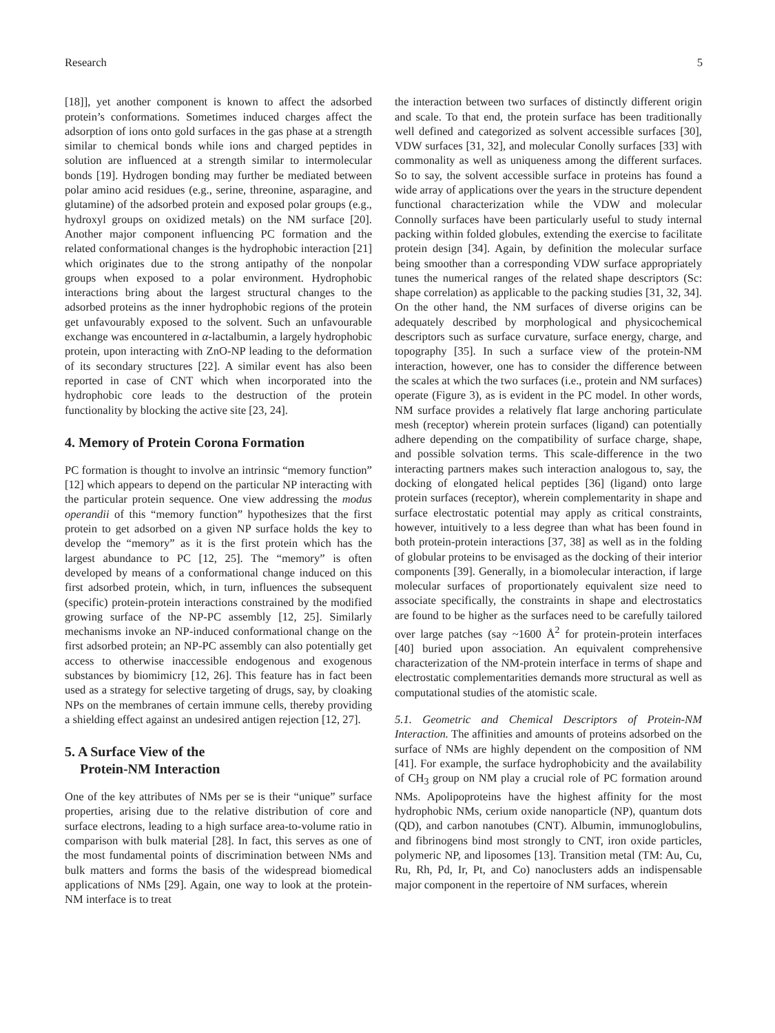Research 5
[18]], yet another component is known to affect the adsorbed protein’s conformations. Sometimes induced charges affect the adsorption of ions onto gold surfaces in the gas phase at a strength similar to chemical bonds while ions and charged peptides in solution are influenced at a strength similar to intermolecular bonds [19]. Hydrogen bonding may further be mediated between polar amino acid residues (e.g., serine, threonine, asparagine, and glutamine) of the adsorbed protein and exposed polar groups (e.g., hydroxyl groups on oxidized metals) on the NM surface [20]. Another major component influencing PC formation and the related conformational changes is the hydrophobic interaction [21] which originates due to the strong antipathy of the nonpolar groups when exposed to a polar environment. Hydrophobic interactions bring about the largest structural changes to the adsorbed proteins as the inner hydrophobic regions of the protein get unfavourably exposed to the solvent. Such an unfavourable exchange was encountered in α-lactalbumin, a largely hydrophobic protein, upon interacting with ZnO-NP leading to the deformation of its secondary structures [22]. A similar event has also been reported in case of CNT which when incorporated into the hydrophobic core leads to the destruction of the protein functionality by blocking the active site [23, 24].
4. Memory of Protein Corona Formation
PC formation is thought to involve an intrinsic “memory function” [12] which appears to depend on the particular NP interacting with the particular protein sequence. One view addressing the modus operandii of this “memory function” hypothesizes that the first protein to get adsorbed on a given NP surface holds the key to develop the “memory” as it is the first protein which has the largest abundance to PC [12, 25]. The “memory” is often developed by means of a conformational change induced on this first adsorbed protein, which, in turn, influences the subsequent (specific) protein-protein interactions constrained by the modified growing surface of the NP-PC assembly [12, 25]. Similarly mechanisms invoke an NP-induced conformational change on the first adsorbed protein; an NP-PC assembly can also potentially get access to otherwise inaccessible endogenous and exogenous substances by biomimicry [12, 26]. This feature has in fact been used as a strategy for selective targeting of drugs, say, by cloaking NPs on the membranes of certain immune cells, thereby providing a shielding effect against an undesired antigen rejection [12, 27].
5. A Surface View of the
Protein-NM Interaction
One of the key attributes of NMs per se is their “unique” surface properties, arising due to the relative distribution of core and surface electrons, leading to a high surface area-to-volume ratio in comparison with bulk material [28]. In fact, this serves as one of the most fundamental points of discrimination between NMs and bulk matters and forms the basis of the widespread biomedical applications of NMs [29]. Again, one way to look at the protein-NM interface is to treat
the interaction between two surfaces of distinctly different origin and scale. To that end, the protein surface has been traditionally well defined and categorized as solvent accessible surfaces [30], VDW surfaces [31, 32], and molecular Conolly surfaces [33] with commonality as well as uniqueness among the different surfaces. So to say, the solvent accessible surface in proteins has found a wide array of applications over the years in the structure dependent functional characterization while the VDW and molecular Connolly surfaces have been particularly useful to study internal packing within folded globules, extending the exercise to facilitate protein design [34]. Again, by definition the molecular surface being smoother than a corresponding VDW surface appropriately tunes the numerical ranges of the related shape descriptors (Sc: shape correlation) as applicable to the packing studies [31, 32, 34]. On the other hand, the NM surfaces of diverse origins can be adequately described by morphological and physicochemical descriptors such as surface curvature, surface energy, charge, and topography [35]. In such a surface view of the protein-NM interaction, however, one has to consider the difference between the scales at which the two surfaces (i.e., protein and NM surfaces) operate (Figure 3), as is evident in the PC model. In other words, NM surface provides a relatively flat large anchoring particulate mesh (receptor) wherein protein surfaces (ligand) can potentially adhere depending on the compatibility of surface charge, shape, and possible solvation terms. This scale-difference in the two interacting partners makes such interaction analogous to, say, the docking of elongated helical peptides [36] (ligand) onto large protein surfaces (receptor), wherein complementarity in shape and surface electrostatic potential may apply as critical constraints, however, intuitively to a less degree than what has been found in both protein-protein interactions [37, 38] as well as in the folding of globular proteins to be envisaged as the docking of their interior components [39]. Generally, in a biomolecular interaction, if large molecular surfaces of proportionately equivalent size need to associate specifically, the constraints in shape and electrostatics are found to be higher as the surfaces need to be carefully tailored over large patches (say ~1600 Å<sup>2</sup> for protein-protein interfaces [40] buried upon association. An equivalent comprehensive characterization of the NM-protein interface in terms of shape and electrostatic complementarities demands more structural as well as computational studies of the atomistic scale.
5.1. Geometric and Chemical Descriptors of Protein-NM Interaction. The affinities and amounts of proteins adsorbed on the surface of NMs are highly dependent on the composition of NM [41]. For example, the surface hydrophobicity and the availability of CH<sub>3</sub> group on NM play a crucial role of PC formation around NMs. Apolipoproteins have the highest affinity for the most hydrophobic NMs, cerium oxide nanoparticle (NP), quantum dots (QD), and carbon nanotubes (CNT). Albumin, immunoglobulins, and fibrinogens bind most strongly to CNT, iron oxide particles, polymeric NP, and liposomes [13]. Transition metal (TM: Au, Cu, Ru, Rh, Pd, Ir, Pt, and Co) nanoclusters adds an indispensable major component in the repertoire of NM surfaces, wherein